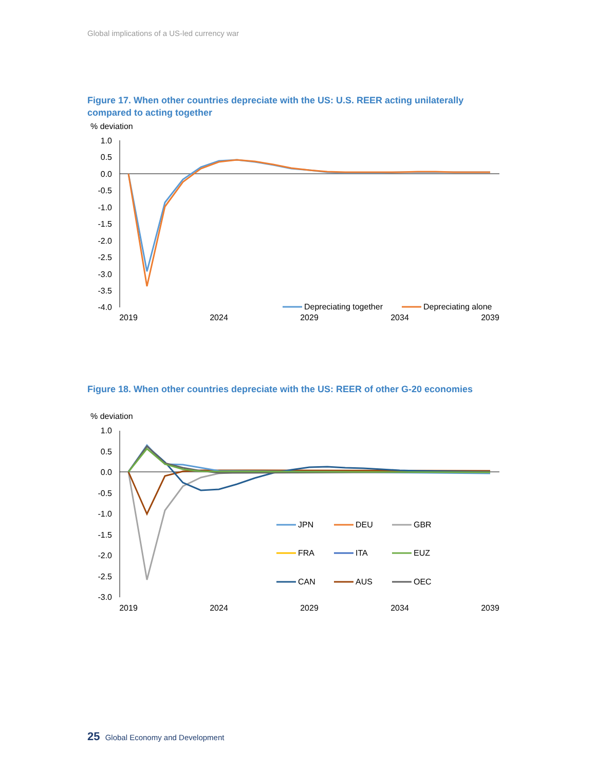Global implications of a US-led currency war
Figure 17. When other countries depreciate with the US: U.S. REER acting unilaterally compared to acting together
% deviation
1.0
0.5
0.0
-0.5
-1.0
-1.5
-2.0
-2.5
-3.0
-3.5
-4.0
Depreciating together
Depreciating alone
2019
2024
2029
2034
2039
Figure 18. When other countries depreciate with the US: REER of other G-20 economies
% deviation
1.0
0.5
0.0
-0.5
-1.0
-1.5
-2.0
-2.5
-3.0
JPN
DEU
GBR
FRA
ITA
EUZ
CAN
AUS
OEC
2019
2024
2029
2034
2039
25 Global Economy and Development